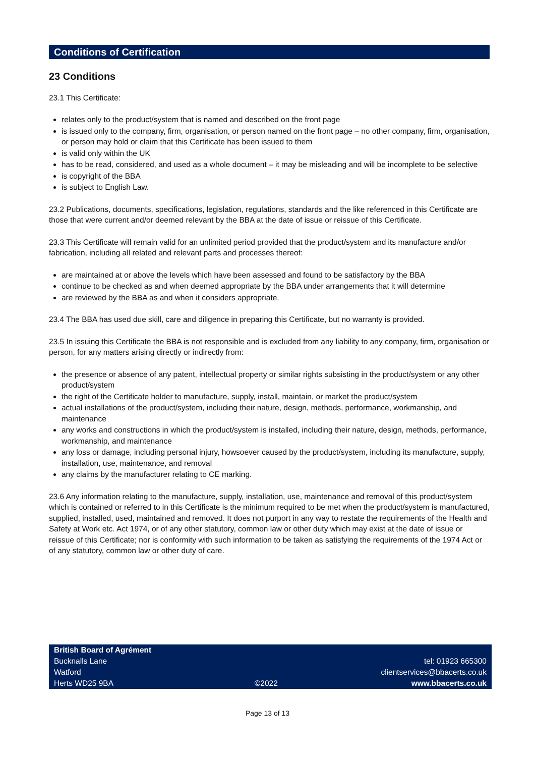Conditions of Certification
23 Conditions
23.1 This Certificate:
relates only to the product/system that is named and described on the front page
is issued only to the company, firm, organisation, or person named on the front page – no other company, firm, organisation, or person may hold or claim that this Certificate has been issued to them
is valid only within the UK
has to be read, considered, and used as a whole document – it may be misleading and will be incomplete to be selective
is copyright of the BBA
is subject to English Law.
23.2 Publications, documents, specifications, legislation, regulations, standards and the like referenced in this Certificate are those that were current and/or deemed relevant by the BBA at the date of issue or reissue of this Certificate.
23.3 This Certificate will remain valid for an unlimited period provided that the product/system and its manufacture and/or fabrication, including all related and relevant parts and processes thereof:
are maintained at or above the levels which have been assessed and found to be satisfactory by the BBA
continue to be checked as and when deemed appropriate by the BBA under arrangements that it will determine
are reviewed by the BBA as and when it considers appropriate.
23.4 The BBA has used due skill, care and diligence in preparing this Certificate, but no warranty is provided.
23.5 In issuing this Certificate the BBA is not responsible and is excluded from any liability to any company, firm, organisation or person, for any matters arising directly or indirectly from:
the presence or absence of any patent, intellectual property or similar rights subsisting in the product/system or any other product/system
the right of the Certificate holder to manufacture, supply, install, maintain, or market the product/system
actual installations of the product/system, including their nature, design, methods, performance, workmanship, and maintenance
any works and constructions in which the product/system is installed, including their nature, design, methods, performance, workmanship, and maintenance
any loss or damage, including personal injury, howsoever caused by the product/system, including its manufacture, supply, installation, use, maintenance, and removal
any claims by the manufacturer relating to CE marking.
23.6 Any information relating to the manufacture, supply, installation, use, maintenance and removal of this product/system which is contained or referred to in this Certificate is the minimum required to be met when the product/system is manufactured, supplied, installed, used, maintained and removed. It does not purport in any way to restate the requirements of the Health and Safety at Work etc. Act 1974, or of any other statutory, common law or other duty which may exist at the date of issue or reissue of this Certificate; nor is conformity with such information to be taken as satisfying the requirements of the 1974 Act or of any statutory, common law or other duty of care.
British Board of Agrément
Bucknalls Lane
Watford
Herts WD25 9BA
©2022
tel: 01923 665300
clientservices@bbacerts.co.uk
www.bbacerts.co.uk
Page 13 of 13